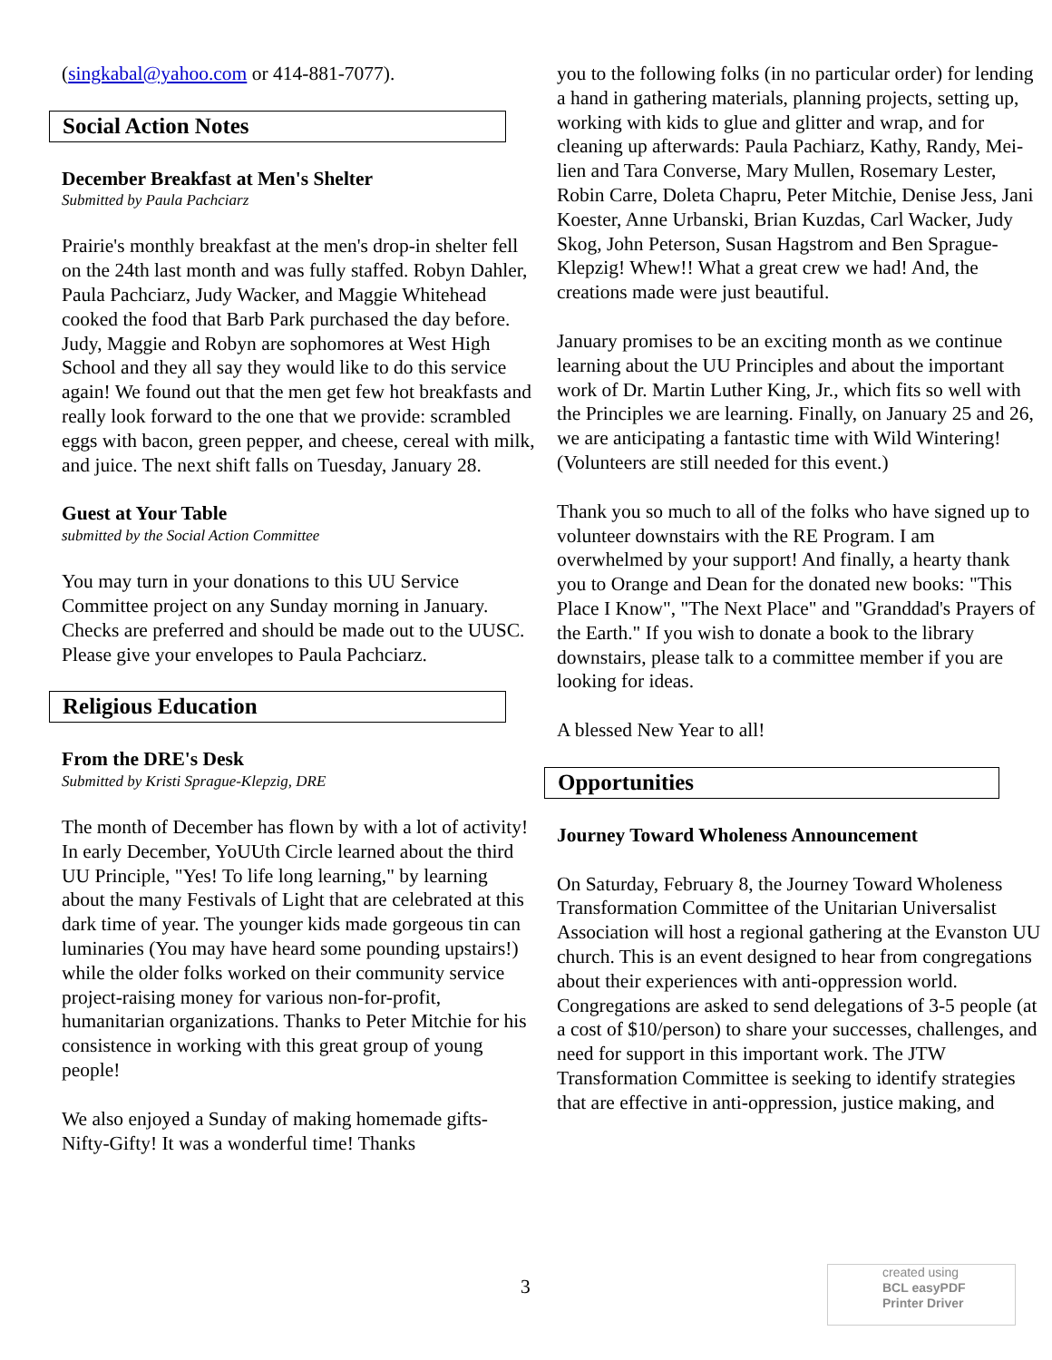(singkabal@yahoo.com or 414-881-7077).
Social Action Notes
December Breakfast at Men's Shelter
Submitted by Paula Pachciarz
Prairie's monthly breakfast at the men's drop-in shelter fell on the 24th last month and was fully staffed. Robyn Dahler, Paula Pachciarz, Judy Wacker, and Maggie Whitehead cooked the food that Barb Park purchased the day before. Judy, Maggie and Robyn are sophomores at West High School and they all say they would like to do this service again! We found out that the men get few hot breakfasts and really look forward to the one that we provide: scrambled eggs with bacon, green pepper, and cheese, cereal with milk, and juice. The next shift falls on Tuesday, January 28.
Guest at Your Table
submitted by the Social Action Committee
You may turn in your donations to this UU Service Committee project on any Sunday morning in January. Checks are preferred and should be made out to the UUSC. Please give your envelopes to Paula Pachciarz.
Religious Education
From the DRE's Desk
Submitted by Kristi Sprague-Klepzig, DRE
The month of December has flown by with a lot of activity! In early December, YoUUth Circle learned about the third UU Principle, "Yes! To life long learning," by learning about the many Festivals of Light that are celebrated at this dark time of year. The younger kids made gorgeous tin can luminaries (You may have heard some pounding upstairs!) while the older folks worked on their community service project-raising money for various non-for-profit, humanitarian organizations. Thanks to Peter Mitchie for his consistence in working with this great group of young people!
We also enjoyed a Sunday of making homemade gifts-Nifty-Gifty! It was a wonderful time! Thanks
you to the following folks (in no particular order) for lending a hand in gathering materials, planning projects, setting up, working with kids to glue and glitter and wrap, and for cleaning up afterwards: Paula Pachiarz, Kathy, Randy, Mei-lien and Tara Converse, Mary Mullen, Rosemary Lester, Robin Carre, Doleta Chapru, Peter Mitchie, Denise Jess, Jani Koester, Anne Urbanski, Brian Kuzdas, Carl Wacker, Judy Skog, John Peterson, Susan Hagstrom and Ben Sprague-Klepzig! Whew!! What a great crew we had! And, the creations made were just beautiful.
January promises to be an exciting month as we continue learning about the UU Principles and about the important work of Dr. Martin Luther King, Jr., which fits so well with the Principles we are learning. Finally, on January 25 and 26, we are anticipating a fantastic time with Wild Wintering! (Volunteers are still needed for this event.)
Thank you so much to all of the folks who have signed up to volunteer downstairs with the RE Program. I am overwhelmed by your support! And finally, a hearty thank you to Orange and Dean for the donated new books: "This Place I Know", "The Next Place" and "Granddad's Prayers of the Earth." If you wish to donate a book to the library downstairs, please talk to a committee member if you are looking for ideas.
A blessed New Year to all!
Opportunities
Journey Toward Wholeness Announcement
On Saturday, February 8, the Journey Toward Wholeness Transformation Committee of the Unitarian Universalist Association will host a regional gathering at the Evanston UU church. This is an event designed to hear from congregations about their experiences with anti-oppression world. Congregations are asked to send delegations of 3-5 people (at a cost of $10/person) to share your successes, challenges, and need for support in this important work. The JTW Transformation Committee is seeking to identify strategies that are effective in anti-oppression, justice making, and
3
created using
BCL easyPDF
Printer Driver